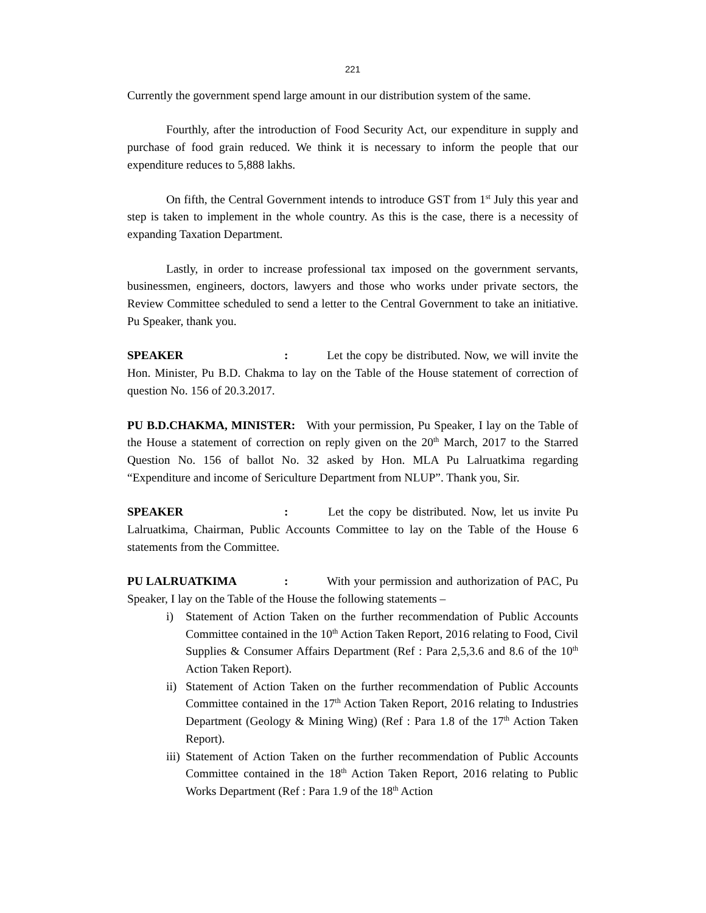221
Currently the government spend large amount in our distribution system of the same.
Fourthly, after the introduction of Food Security Act, our expenditure in supply and purchase of food grain reduced. We think it is necessary to inform the people that our expenditure reduces to 5,888 lakhs.
On fifth, the Central Government intends to introduce GST from 1<sup>st</sup> July this year and step is taken to implement in the whole country. As this is the case, there is a necessity of expanding Taxation Department.
Lastly, in order to increase professional tax imposed on the government servants, businessmen, engineers, doctors, lawyers and those who works under private sectors, the Review Committee scheduled to send a letter to the Central Government to take an initiative. Pu Speaker, thank you.
SPEAKER: Let the copy be distributed. Now, we will invite the Hon. Minister, Pu B.D. Chakma to lay on the Table of the House statement of correction of question No. 156 of 20.3.2017.
PU B.D.CHAKMA, MINISTER: With your permission, Pu Speaker, I lay on the Table of the House a statement of correction on reply given on the 20<sup>th</sup> March, 2017 to the Starred Question No. 156 of ballot No. 32 asked by Hon. MLA Pu Lalruatkima regarding “Expenditure and income of Sericulture Department from NLUP”. Thank you, Sir.
SPEAKER: Let the copy be distributed. Now, let us invite Pu Lalruatkima, Chairman, Public Accounts Committee to lay on the Table of the House 6 statements from the Committee.
PU LALRUATKIMA: With your permission and authorization of PAC, Pu Speaker, I lay on the Table of the House the following statements –
i) Statement of Action Taken on the further recommendation of Public Accounts Committee contained in the 10<sup>th</sup> Action Taken Report, 2016 relating to Food, Civil Supplies & Consumer Affairs Department (Ref : Para 2,5,3.6 and 8.6 of the 10<sup>th</sup> Action Taken Report).
ii) Statement of Action Taken on the further recommendation of Public Accounts Committee contained in the 17<sup>th</sup> Action Taken Report, 2016 relating to Industries Department (Geology & Mining Wing) (Ref : Para 1.8 of the 17<sup>th</sup> Action Taken Report).
iii) Statement of Action Taken on the further recommendation of Public Accounts Committee contained in the 18<sup>th</sup> Action Taken Report, 2016 relating to Public Works Department (Ref : Para 1.9 of the 18<sup>th</sup> Action